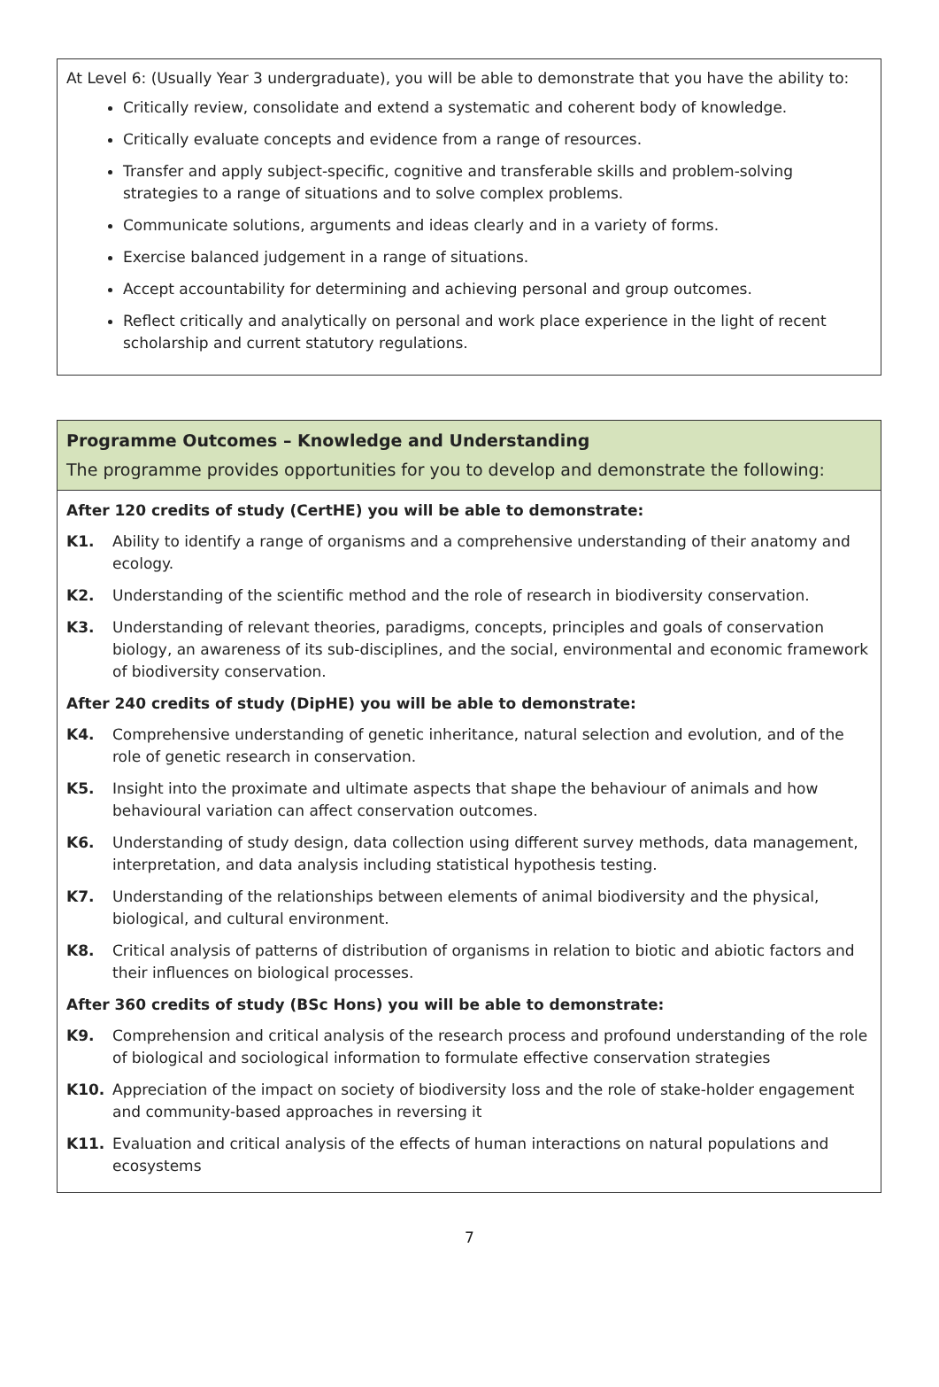At Level 6: (Usually Year 3 undergraduate), you will be able to demonstrate that you have the ability to:
Critically review, consolidate and extend a systematic and coherent body of knowledge.
Critically evaluate concepts and evidence from a range of resources.
Transfer and apply subject-specific, cognitive and transferable skills and problem-solving strategies to a range of situations and to solve complex problems.
Communicate solutions, arguments and ideas clearly and in a variety of forms.
Exercise balanced judgement in a range of situations.
Accept accountability for determining and achieving personal and group outcomes.
Reflect critically and analytically on personal and work place experience in the light of recent scholarship and current statutory regulations.
Programme Outcomes – Knowledge and Understanding
The programme provides opportunities for you to develop and demonstrate the following:
After 120 credits of study (CertHE) you will be able to demonstrate:
K1. Ability to identify a range of organisms and a comprehensive understanding of their anatomy and ecology.
K2. Understanding of the scientific method and the role of research in biodiversity conservation.
K3. Understanding of relevant theories, paradigms, concepts, principles and goals of conservation biology, an awareness of its sub-disciplines, and the social, environmental and economic framework of biodiversity conservation.
After 240 credits of study (DipHE) you will be able to demonstrate:
K4. Comprehensive understanding of genetic inheritance, natural selection and evolution, and of the role of genetic research in conservation.
K5. Insight into the proximate and ultimate aspects that shape the behaviour of animals and how behavioural variation can affect conservation outcomes.
K6. Understanding of study design, data collection using different survey methods, data management, interpretation, and data analysis including statistical hypothesis testing.
K7. Understanding of the relationships between elements of animal biodiversity and the physical, biological, and cultural environment.
K8. Critical analysis of patterns of distribution of organisms in relation to biotic and abiotic factors and their influences on biological processes.
After 360 credits of study (BSc Hons) you will be able to demonstrate:
K9. Comprehension and critical analysis of the research process and profound understanding of the role of biological and sociological information to formulate effective conservation strategies
K10. Appreciation of the impact on society of biodiversity loss and the role of stake-holder engagement and community-based approaches in reversing it
K11. Evaluation and critical analysis of the effects of human interactions on natural populations and ecosystems
7